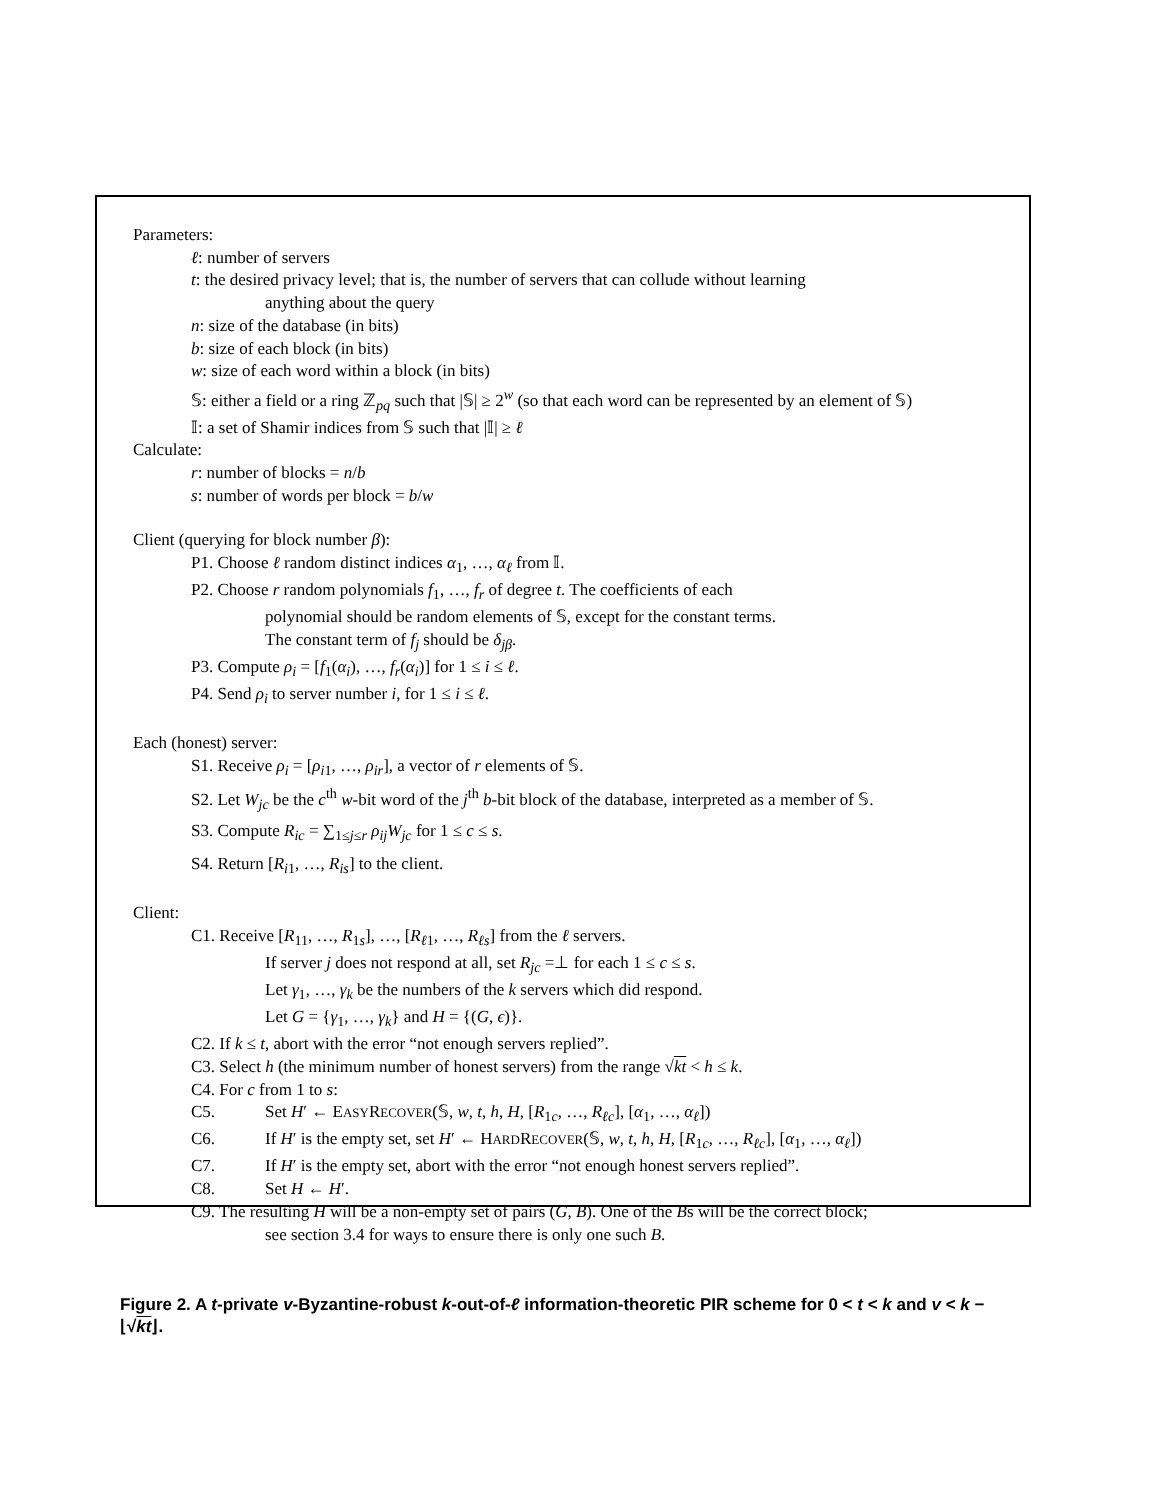Parameters:
ℓ: number of servers
t: the desired privacy level; that is, the number of servers that can collude without learning
anything about the query
n: size of the database (in bits)
b: size of each block (in bits)
w: size of each word within a block (in bits)
𝕊: either a field or a ring ℤ<sub>pq</sub> such that |𝕊| ≥ 2<sup>w</sup> (so that each word can be represented by an element of 𝕊)
𝕀: a set of Shamir indices from 𝕊 such that |𝕀| ≥ ℓ
Calculate:
r: number of blocks = n/b
s: number of words per block = b/w
Client (querying for block number β):
P1. Choose ℓ random distinct indices α<sub>1</sub>, …, α<sub>ℓ</sub> from 𝕀.
P2. Choose r random polynomials f<sub>1</sub>, …, f<sub>r</sub> of degree t. The coefficients of each
polynomial should be random elements of 𝕊, except for the constant terms.
The constant term of f<sub>j</sub> should be δ<sub>jβ</sub>.
P3. Compute ρ<sub>i</sub> = [f<sub>1</sub>(α<sub>i</sub>), …, f<sub>r</sub>(α<sub>i</sub>)] for 1 ≤ i ≤ ℓ.
P4. Send ρ<sub>i</sub> to server number i, for 1 ≤ i ≤ ℓ.
Each (honest) server:
S1. Receive ρ<sub>i</sub> = [ρ<sub>i1</sub>, …, ρ<sub>ir</sub>], a vector of r elements of 𝕊.
S2. Let W<sub>jc</sub> be the c<sup>th</sup> w-bit word of the j<sup>th</sup> b-bit block of the database, interpreted as a member of 𝕊.
S3. Compute R<sub>ic</sub> = ∑<sub>1≤j≤r</sub> ρ<sub>ij</sub>W<sub>jc</sub> for 1 ≤ c ≤ s.
S4. Return [R<sub>i1</sub>, …, R<sub>is</sub>] to the client.
Client:
C1. Receive [R<sub>11</sub>, …, R<sub>1s</sub>], …, [R<sub>ℓ1</sub>, …, R<sub>ℓs</sub>] from the ℓ servers.
If server j does not respond at all, set R<sub>jc</sub> =⊥ for each 1 ≤ c ≤ s.
Let γ<sub>1</sub>, …, γ<sub>k</sub> be the numbers of the k servers which did respond.
Let G = {γ<sub>1</sub>, …, γ<sub>k</sub>} and H = {(G, ϵ)}.
C2. If k ≤ t, abort with the error “not enough servers replied”.
C3. Select h (the minimum number of honest servers) from the range √kt < h ≤ k.
C4. For c from 1 to s:
C5. Set H′ ← EASYRECOVER(𝕊, w, t, h, H, [R<sub>1c</sub>, …, R<sub>ℓc</sub>], [α<sub>1</sub>, …, α<sub>ℓ</sub>])
C6. If H′ is the empty set, set H′ ← HARDRECOVER(𝕊, w, t, h, H, [R<sub>1c</sub>, …, R<sub>ℓc</sub>], [α<sub>1</sub>, …, α<sub>ℓ</sub>])
C7. If H′ is the empty set, abort with the error “not enough honest servers replied”.
C8. Set H ← H′.
C9. The resulting H will be a non-empty set of pairs (G, B). One of the Bs will be the correct block;
see section 3.4 for ways to ensure there is only one such B.
Figure 2. A t-private v-Byzantine-robust k-out-of-ℓ information-theoretic PIR scheme for 0 < t < k and v < k − ⌊√kt⌋.